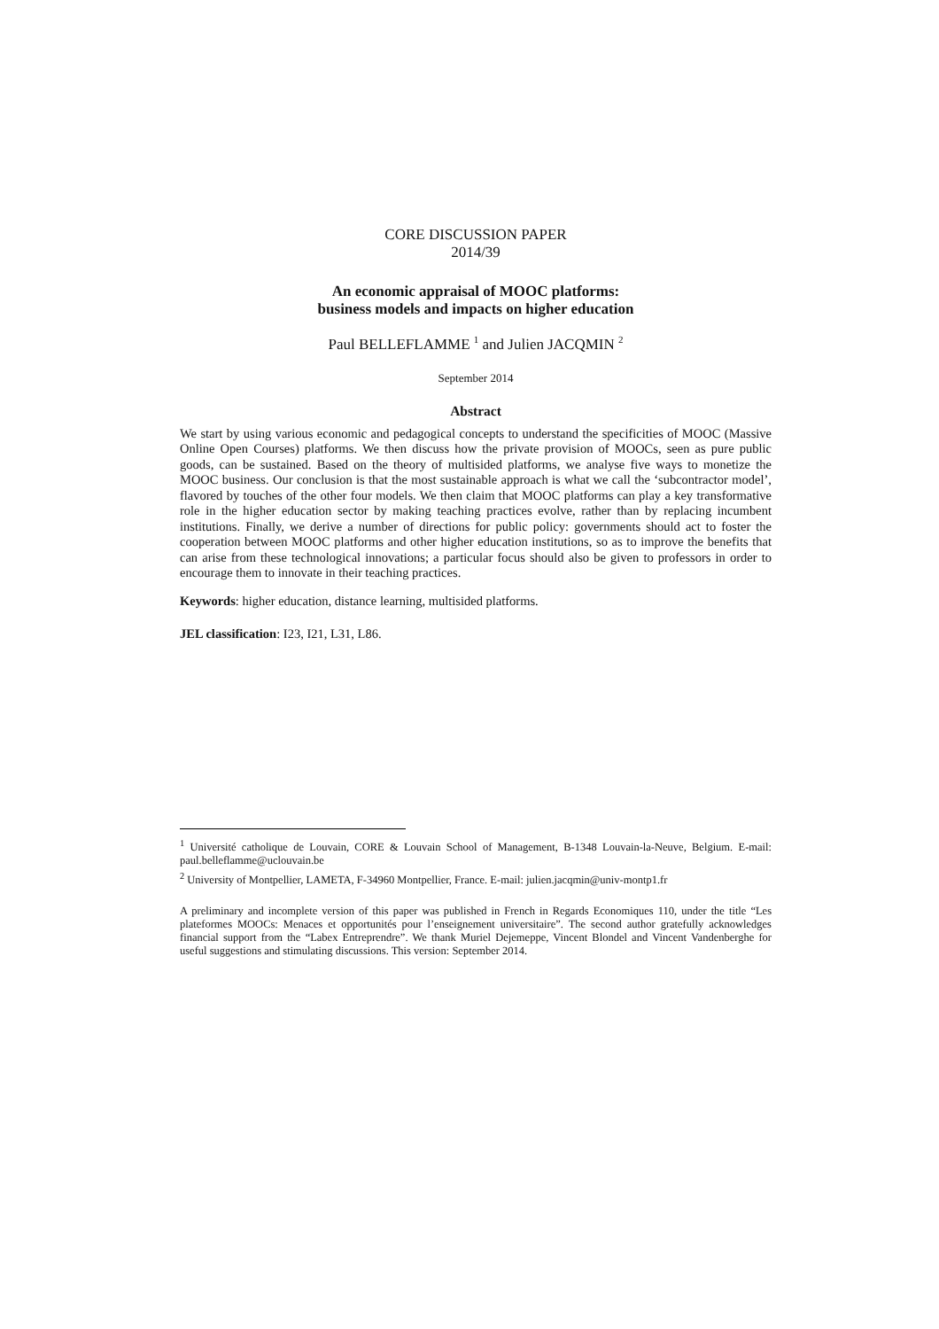CORE DISCUSSION PAPER
2014/39
An economic appraisal of MOOC platforms:
business models and impacts on higher education
Paul BELLEFLAMME <sup>1</sup> and Julien JACQMIN <sup>2</sup>
September 2014
Abstract
We start by using various economic and pedagogical concepts to understand the specificities of MOOC (Massive Online Open Courses) platforms. We then discuss how the private provision of MOOCs, seen as pure public goods, can be sustained. Based on the theory of multisided platforms, we analyse five ways to monetize the MOOC business. Our conclusion is that the most sustainable approach is what we call the ‘subcontractor model’, flavored by touches of the other four models. We then claim that MOOC platforms can play a key transformative role in the higher education sector by making teaching practices evolve, rather than by replacing incumbent institutions. Finally, we derive a number of directions for public policy: governments should act to foster the cooperation between MOOC platforms and other higher education institutions, so as to improve the benefits that can arise from these technological innovations; a particular focus should also be given to professors in order to encourage them to innovate in their teaching practices.
Keywords: higher education, distance learning, multisided platforms.
JEL classification: I23, I21, L31, L86.
<sup>1</sup> Université catholique de Louvain, CORE & Louvain School of Management, B-1348 Louvain-la-Neuve, Belgium. E-mail: paul.belleflamme@uclouvain.be
<sup>2</sup> University of Montpellier, LAMETA, F-34960 Montpellier, France. E-mail: julien.jacqmin@univ-montp1.fr
A preliminary and incomplete version of this paper was published in French in Regards Economiques 110, under the title “Les plateformes MOOCs: Menaces et opportunités pour l’enseignement universitaire”. The second author gratefully acknowledges financial support from the “Labex Entreprendre”. We thank Muriel Dejemeppe, Vincent Blondel and Vincent Vandenberghe for useful suggestions and stimulating discussions. This version: September 2014.